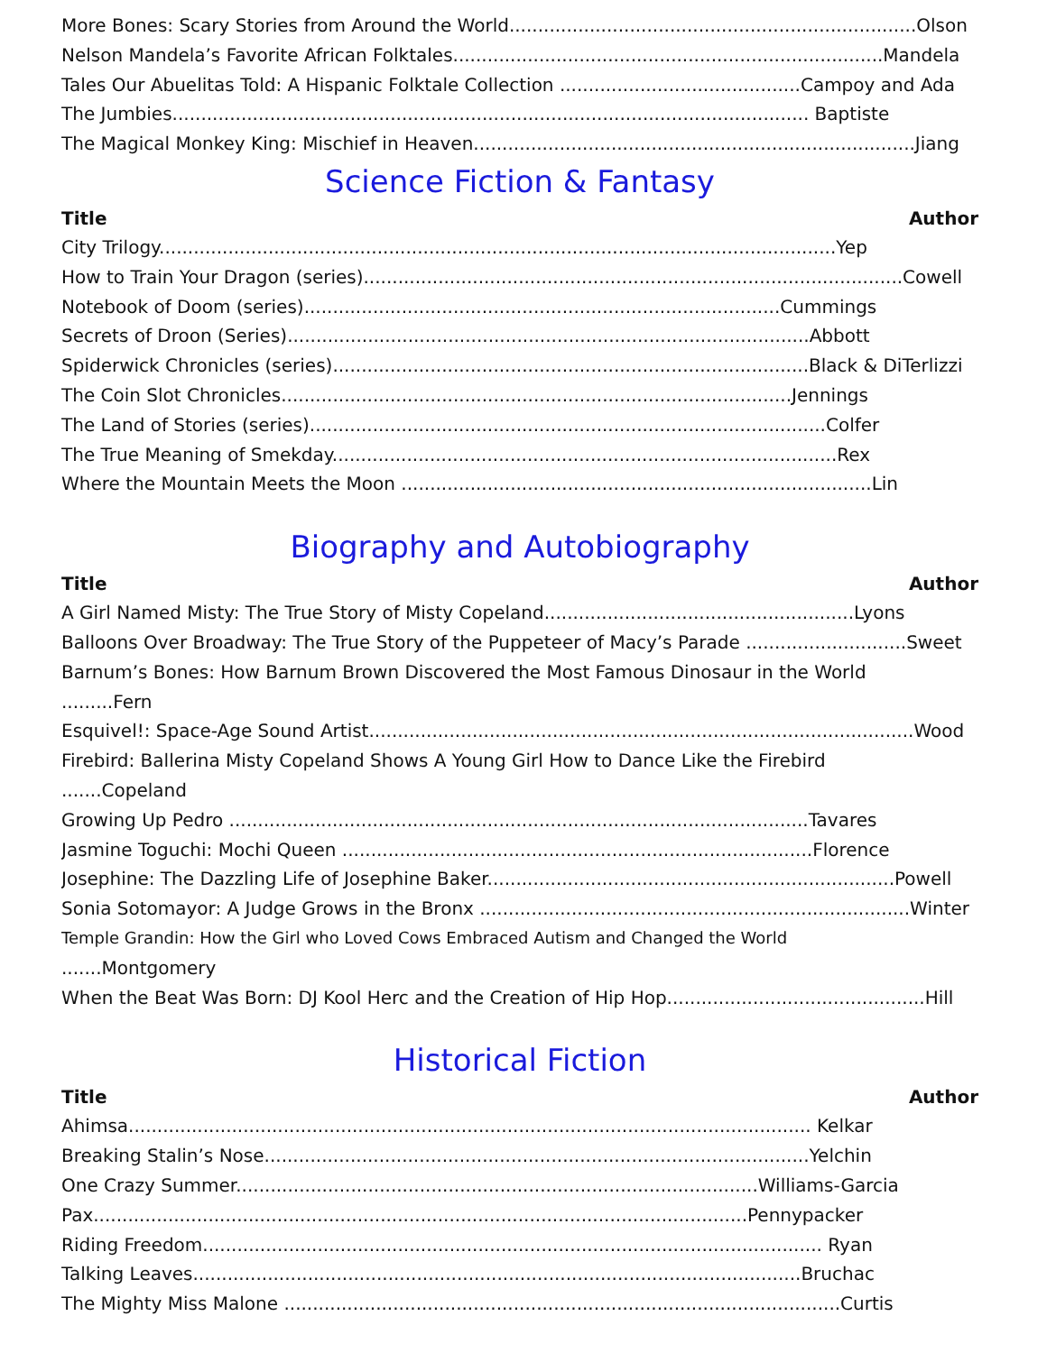More Bones: Scary Stories from Around the World.......................................................................Olson
Nelson Mandela’s Favorite African Folktales...........................................................................Mandela
Tales Our Abuelitas Told: A Hispanic Folktale Collection ..........................................Campoy and Ada
The Jumbies............................................................................................................... Baptiste
The Magical Monkey King: Mischief in Heaven.............................................................................Jiang
Science Fiction & Fantasy
Title Author
City Trilogy......................................................................................................................Yep
How to Train Your Dragon (series)..............................................................................................Cowell
Notebook of Doom (series)...................................................................................Cummings
Secrets of Droon (Series)...........................................................................................Abbott
Spiderwick Chronicles (series)...................................................................................Black & DiTerlizzi
The Coin Slot Chronicles.........................................................................................Jennings
The Land of Stories (series)..........................................................................................Colfer
The True Meaning of Smekday........................................................................................Rex
Where the Mountain Meets the Moon ..................................................................................Lin
Biography and Autobiography
Title Author
A Girl Named Misty: The True Story of Misty Copeland......................................................Lyons
Balloons Over Broadway: The True Story of the Puppeteer of Macy’s Parade ............................Sweet
Barnum’s Bones: How Barnum Brown Discovered the Most Famous Dinosaur in the World
.........Fern
Esquivel!: Space-Age Sound Artist...............................................................................................Wood
Firebird: Ballerina Misty Copeland Shows A Young Girl How to Dance Like the Firebird
.......Copeland
Growing Up Pedro .....................................................................................................Tavares
Jasmine Toguchi: Mochi Queen ..................................................................................Florence
Josephine: The Dazzling Life of Josephine Baker.......................................................................Powell
Sonia Sotomayor: A Judge Grows in the Bronx ...........................................................................Winter
Temple Grandin: How the Girl who Loved Cows Embraced Autism and Changed the World
.......Montgomery
When the Beat Was Born: DJ Kool Herc and the Creation of Hip Hop.............................................Hill
Historical Fiction
Title Author
Ahimsa....................................................................................................................... Kelkar
Breaking Stalin’s Nose...............................................................................................Yelchin
One Crazy Summer...........................................................................................Williams-Garcia
Pax..................................................................................................................Pennypacker
Riding Freedom............................................................................................................ Ryan
Talking Leaves..........................................................................................................Bruchac
The Mighty Miss Malone .................................................................................................Curtis